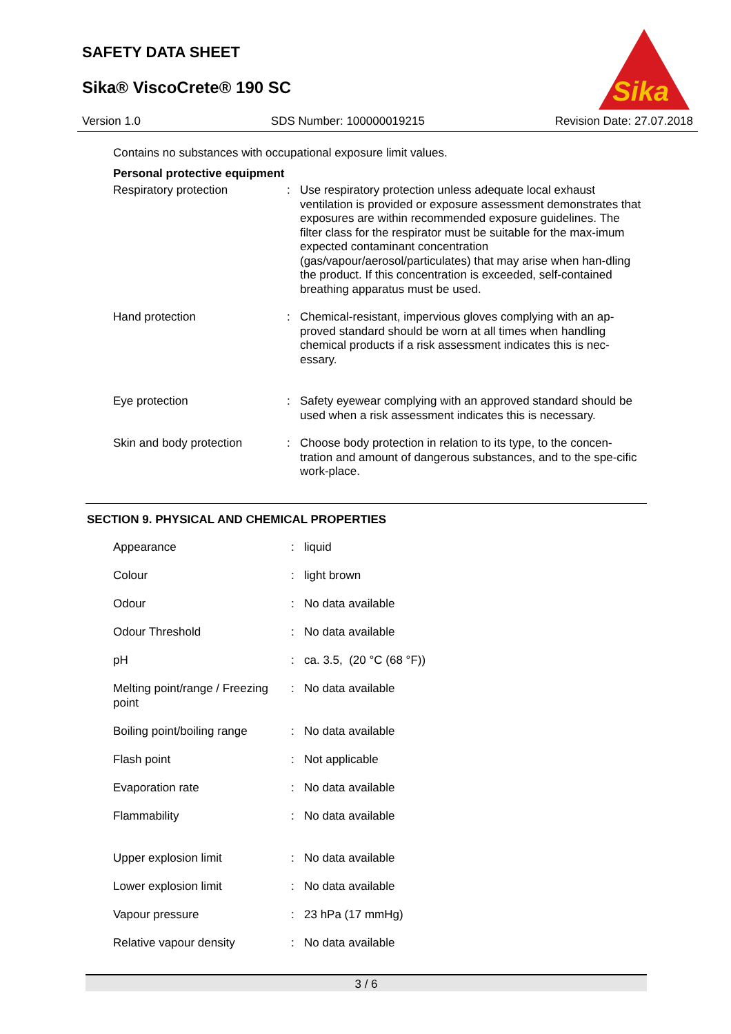SAFETY DATA SHEET
Sika® ViscoCrete® 190 SC
Sika
Version 1.0 SDS Number: 100000019215 Revision Date: 27.07.2018
Contains no substances with occupational exposure limit values.
Personal protective equipment
| Respiratory protection | : | Use respiratory protection unless adequate local exhaust ventilation is provided or exposure assessment demonstrates that exposures are within recommended exposure guidelines. The filter class for the respirator must be suitable for the max-imum expected contaminant concentration (gas/vapour/aerosol/particulates) that may arise when han-dling the product. If this concentration is exceeded, self-contained breathing apparatus must be used. |
| Hand protection | : | Chemical-resistant, impervious gloves complying with an ap-proved standard should be worn at all times when handling chemical products if a risk assessment indicates this is nec-essary. |
| Eye protection | : | Safety eyewear complying with an approved standard should be used when a risk assessment indicates this is necessary. |
| Skin and body protection | : | Choose body protection in relation to its type, to the concen-tration and amount of dangerous substances, and to the spe-cific work-place. |
SECTION 9. PHYSICAL AND CHEMICAL PROPERTIES
| Appearance | : | liquid |
| Colour | : | light brown |
| Odour | : | No data available |
| Odour Threshold | : | No data available |
| pH | : | ca. 3.5, (20 °C (68 °F)) |
| Melting point/range / Freezing point | : | No data available |
| Boiling point/boiling range | : | No data available |
| Flash point | : | Not applicable |
| Evaporation rate | : | No data available |
| Flammability | : | No data available |
| Upper explosion limit | : | No data available |
| Lower explosion limit | : | No data available |
| Vapour pressure | : | 23 hPa (17 mmHg) |
| Relative vapour density | : | No data available |
3 / 6